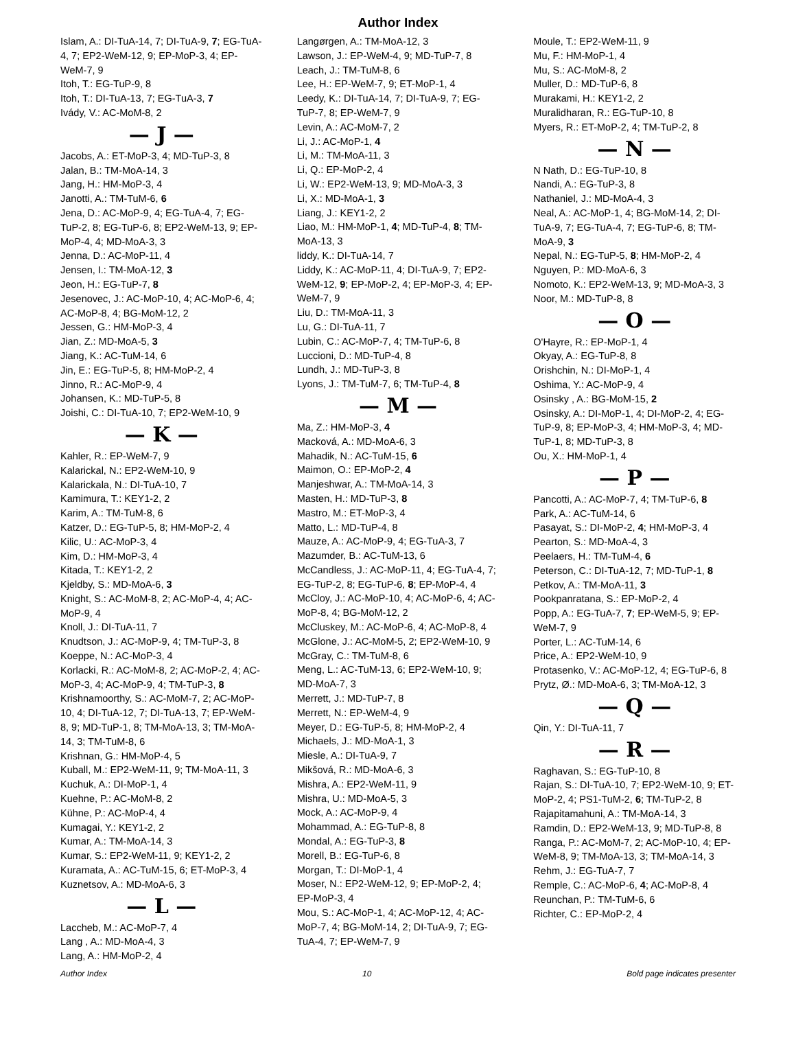Author Index
Islam, A.: DI-TuA-14, 7; DI-TuA-9, 7; EG-TuA-4, 7; EP2-WeM-12, 9; EP-MoP-3, 4; EP-WeM-7, 9
Itoh, T.: EG-TuP-9, 8
Itoh, T.: DI-TuA-13, 7; EG-TuA-3, 7
Ivády, V.: AC-MoM-8, 2
— J —
Jacobs, A.: ET-MoP-3, 4; MD-TuP-3, 8
Jalan, B.: TM-MoA-14, 3
Jang, H.: HM-MoP-3, 4
Janotti, A.: TM-TuM-6, 6
Jena, D.: AC-MoP-9, 4; EG-TuA-4, 7; EG-TuP-2, 8; EG-TuP-6, 8; EP2-WeM-13, 9; EP-MoP-4, 4; MD-MoA-3, 3
Jenna, D.: AC-MoP-11, 4
Jensen, I.: TM-MoA-12, 3
Jeon, H.: EG-TuP-7, 8
Jesenovec, J.: AC-MoP-10, 4; AC-MoP-6, 4; AC-MoP-8, 4; BG-MoM-12, 2
Jessen, G.: HM-MoP-3, 4
Jian, Z.: MD-MoA-5, 3
Jiang, K.: AC-TuM-14, 6
Jin, E.: EG-TuP-5, 8; HM-MoP-2, 4
Jinno, R.: AC-MoP-9, 4
Johansen, K.: MD-TuP-5, 8
Joishi, C.: DI-TuA-10, 7; EP2-WeM-10, 9
— K —
Kahler, R.: EP-WeM-7, 9
Kalarickal, N.: EP2-WeM-10, 9
Kalarickala, N.: DI-TuA-10, 7
Kamimura, T.: KEY1-2, 2
Karim, A.: TM-TuM-8, 6
Katzer, D.: EG-TuP-5, 8; HM-MoP-2, 4
Kilic, U.: AC-MoP-3, 4
Kim, D.: HM-MoP-3, 4
Kitada, T.: KEY1-2, 2
Kjeldby, S.: MD-MoA-6, 3
Knight, S.: AC-MoM-8, 2; AC-MoP-4, 4; AC-MoP-9, 4
Knoll, J.: DI-TuA-11, 7
Knudtson, J.: AC-MoP-9, 4; TM-TuP-3, 8
Koeppe, N.: AC-MoP-3, 4
Korlacki, R.: AC-MoM-8, 2; AC-MoP-2, 4; AC-MoP-3, 4; AC-MoP-9, 4; TM-TuP-3, 8
Krishnamoorthy, S.: AC-MoM-7, 2; AC-MoP-10, 4; DI-TuA-12, 7; DI-TuA-13, 7; EP-WeM-8, 9; MD-TuP-1, 8; TM-MoA-13, 3; TM-MoA-14, 3; TM-TuM-8, 6
Krishnan, G.: HM-MoP-4, 5
Kuball, M.: EP2-WeM-11, 9; TM-MoA-11, 3
Kuchuk, A.: DI-MoP-1, 4
Kuehne, P.: AC-MoM-8, 2
Kühne, P.: AC-MoP-4, 4
Kumagai, Y.: KEY1-2, 2
Kumar, A.: TM-MoA-14, 3
Kumar, S.: EP2-WeM-11, 9; KEY1-2, 2
Kuramata, A.: AC-TuM-15, 6; ET-MoP-3, 4
Kuznetsov, A.: MD-MoA-6, 3
— L —
Laccheb, M.: AC-MoP-7, 4
Lang , A.: MD-MoA-4, 3
Lang, A.: HM-MoP-2, 4
Langørgen, A.: TM-MoA-12, 3
Lawson, J.: EP-WeM-4, 9; MD-TuP-7, 8
Leach, J.: TM-TuM-8, 6
Lee, H.: EP-WeM-7, 9; ET-MoP-1, 4
Leedy, K.: DI-TuA-14, 7; DI-TuA-9, 7; EG-TuP-7, 8; EP-WeM-7, 9
Levin, A.: AC-MoM-7, 2
Li, J.: AC-MoP-1, 4
Li, M.: TM-MoA-11, 3
Li, Q.: EP-MoP-2, 4
Li, W.: EP2-WeM-13, 9; MD-MoA-3, 3
Li, X.: MD-MoA-1, 3
Liang, J.: KEY1-2, 2
Liao, M.: HM-MoP-1, 4; MD-TuP-4, 8; TM-MoA-13, 3
liddy, K.: DI-TuA-14, 7
Liddy, K.: AC-MoP-11, 4; DI-TuA-9, 7; EP2-WeM-12, 9; EP-MoP-2, 4; EP-MoP-3, 4; EP-WeM-7, 9
Liu, D.: TM-MoA-11, 3
Lu, G.: DI-TuA-11, 7
Lubin, C.: AC-MoP-7, 4; TM-TuP-6, 8
Luccioni, D.: MD-TuP-4, 8
Lundh, J.: MD-TuP-3, 8
Lyons, J.: TM-TuM-7, 6; TM-TuP-4, 8
— M —
Ma, Z.: HM-MoP-3, 4
Macková, A.: MD-MoA-6, 3
Mahadik, N.: AC-TuM-15, 6
Maimon, O.: EP-MoP-2, 4
Manjeshwar, A.: TM-MoA-14, 3
Masten, H.: MD-TuP-3, 8
Mastro, M.: ET-MoP-3, 4
Matto, L.: MD-TuP-4, 8
Mauze, A.: AC-MoP-9, 4; EG-TuA-3, 7
Mazumder, B.: AC-TuM-13, 6
McCandless, J.: AC-MoP-11, 4; EG-TuA-4, 7; EG-TuP-2, 8; EG-TuP-6, 8; EP-MoP-4, 4
McCloy, J.: AC-MoP-10, 4; AC-MoP-6, 4; AC-MoP-8, 4; BG-MoM-12, 2
McCluskey, M.: AC-MoP-6, 4; AC-MoP-8, 4
McGlone, J.: AC-MoM-5, 2; EP2-WeM-10, 9
McGray, C.: TM-TuM-8, 6
Meng, L.: AC-TuM-13, 6; EP2-WeM-10, 9; MD-MoA-7, 3
Merrett, J.: MD-TuP-7, 8
Merrett, N.: EP-WeM-4, 9
Meyer, D.: EG-TuP-5, 8; HM-MoP-2, 4
Michaels, J.: MD-MoA-1, 3
Miesle, A.: DI-TuA-9, 7
Mikšová, R.: MD-MoA-6, 3
Mishra, A.: EP2-WeM-11, 9
Mishra, U.: MD-MoA-5, 3
Mock, A.: AC-MoP-9, 4
Mohammad, A.: EG-TuP-8, 8
Mondal, A.: EG-TuP-3, 8
Morell, B.: EG-TuP-6, 8
Morgan, T.: DI-MoP-1, 4
Moser, N.: EP2-WeM-12, 9; EP-MoP-2, 4; EP-MoP-3, 4
Mou, S.: AC-MoP-1, 4; AC-MoP-12, 4; AC-MoP-7, 4; BG-MoM-14, 2; DI-TuA-9, 7; EG-TuA-4, 7; EP-WeM-7, 9
Moule, T.: EP2-WeM-11, 9
Mu, F.: HM-MoP-1, 4
Mu, S.: AC-MoM-8, 2
Muller, D.: MD-TuP-6, 8
Murakami, H.: KEY1-2, 2
Muralidharan, R.: EG-TuP-10, 8
Myers, R.: ET-MoP-2, 4; TM-TuP-2, 8
— N —
N Nath, D.: EG-TuP-10, 8
Nandi, A.: EG-TuP-3, 8
Nathaniel, J.: MD-MoA-4, 3
Neal, A.: AC-MoP-1, 4; BG-MoM-14, 2; DI-TuA-9, 7; EG-TuA-4, 7; EG-TuP-6, 8; TM-MoA-9, 3
Nepal, N.: EG-TuP-5, 8; HM-MoP-2, 4
Nguyen, P.: MD-MoA-6, 3
Nomoto, K.: EP2-WeM-13, 9; MD-MoA-3, 3
Noor, M.: MD-TuP-8, 8
— O —
O'Hayre, R.: EP-MoP-1, 4
Okyay, A.: EG-TuP-8, 8
Orishchin, N.: DI-MoP-1, 4
Oshima, Y.: AC-MoP-9, 4
Osinsky , A.: BG-MoM-15, 2
Osinsky, A.: DI-MoP-1, 4; DI-MoP-2, 4; EG-TuP-9, 8; EP-MoP-3, 4; HM-MoP-3, 4; MD-TuP-1, 8; MD-TuP-3, 8
Ou, X.: HM-MoP-1, 4
— P —
Pancotti, A.: AC-MoP-7, 4; TM-TuP-6, 8
Park, A.: AC-TuM-14, 6
Pasayat, S.: DI-MoP-2, 4; HM-MoP-3, 4
Pearton, S.: MD-MoA-4, 3
Peelaers, H.: TM-TuM-4, 6
Peterson, C.: DI-TuA-12, 7; MD-TuP-1, 8
Petkov, A.: TM-MoA-11, 3
Pookpanratana, S.: EP-MoP-2, 4
Popp, A.: EG-TuA-7, 7; EP-WeM-5, 9; EP-WeM-7, 9
Porter, L.: AC-TuM-14, 6
Price, A.: EP2-WeM-10, 9
Protasenko, V.: AC-MoP-12, 4; EG-TuP-6, 8
Prytz, Ø.: MD-MoA-6, 3; TM-MoA-12, 3
— Q —
Qin, Y.: DI-TuA-11, 7
— R —
Raghavan, S.: EG-TuP-10, 8
Rajan, S.: DI-TuA-10, 7; EP2-WeM-10, 9; ET-MoP-2, 4; PS1-TuM-2, 6; TM-TuP-2, 8
Rajapitamahuni, A.: TM-MoA-14, 3
Ramdin, D.: EP2-WeM-13, 9; MD-TuP-8, 8
Ranga, P.: AC-MoM-7, 2; AC-MoP-10, 4; EP-WeM-8, 9; TM-MoA-13, 3; TM-MoA-14, 3
Rehm, J.: EG-TuA-7, 7
Remple, C.: AC-MoP-6, 4; AC-MoP-8, 4
Reunchan, P.: TM-TuM-6, 6
Richter, C.: EP-MoP-2, 4
Author Index 10 Bold page indicates presenter